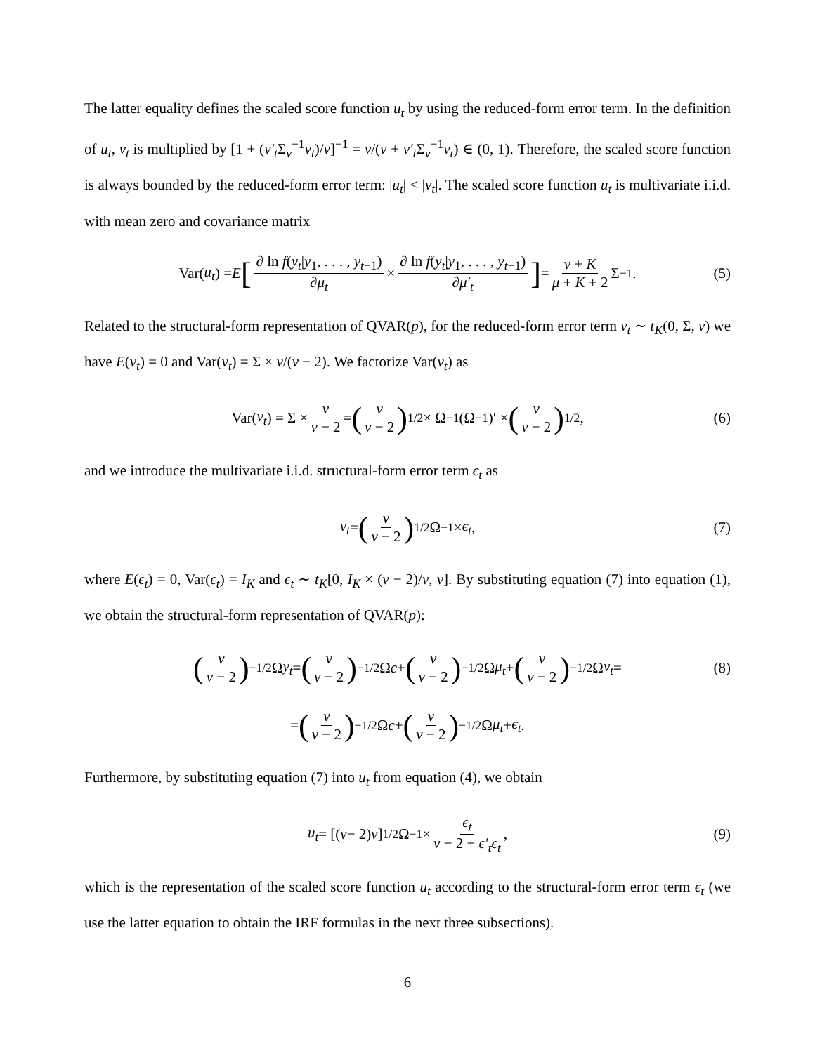The latter equality defines the scaled score function u<sub>t</sub> by using the reduced-form error term. In the definition of u<sub>t</sub>, v<sub>t</sub> is multiplied by [1 + (v′<sub>t</sub> Σ<sub>v</sub><sup>−1</sup>v<sub>t</sub>)/ν]<sup>−1</sup> = ν/(ν + v′<sub>t</sub> Σ<sub>v</sub><sup>−1</sup>v<sub>t</sub>) ∈ (0, 1). Therefore, the scaled score function is always bounded by the reduced-form error term: |u<sub>t</sub>| < |v<sub>t</sub>|. The scaled score function u<sub>t</sub> is multivariate i.i.d. with mean zero and covariance matrix
Var(u<sub>t</sub>) = E [∂ ln f(y<sub>t</sub>|y<sub>1</sub>, . . . , y<sub>t−1</sub>) ∂μ<sub>t</sub> × ∂ ln f(y<sub>t</sub>|y<sub>1</sub>, . . . , y<sub>t−1</sub>) ∂μ′<sub>t</sub>] = ν + K μ + K + 2 Σ<sup>−1</sup>. (5)
Related to the structural-form representation of QVAR(p), for the reduced-form error term v<sub>t</sub> ∼ t<sub>K</sub>(0, Σ, ν) we have E(v<sub>t</sub>) = 0 and Var(v<sub>t</sub>) = Σ × ν/(ν − 2). We factorize Var(v<sub>t</sub>) as
Var(v<sub>t</sub>) = Σ × ν ν − 2 = (ν ν − 2)<sup>1/2</sup> × Ω<sup>−1</sup>(Ω<sup>−1</sup>)′ × (ν ν − 2)<sup>1/2</sup> , (6)
and we introduce the multivariate i.i.d. structural-form error term ϵ<sub>t</sub> as
v<sub>t</sub> = (ν ν − 2)<sup>1/2</sup> Ω<sup>−1</sup> × ϵ<sub>t</sub>, (7)
where E(ϵ<sub>t</sub>) = 0, Var(ϵ<sub>t</sub>) = I<sub>K</sub> and ϵ<sub>t</sub> ∼ t<sub>K</sub>[0, I<sub>K</sub> × (ν − 2)/ν, ν]. By substituting equation (7) into equation (1), we obtain the structural-form representation of QVAR(p):
(ν ν − 2)<sup>−1/2</sup> Ω y<sub>t</sub> = (ν ν − 2)<sup>−1/2</sup> Ω c + (ν ν − 2)<sup>−1/2</sup> Ω μ<sub>t</sub> + (ν ν − 2)<sup>−1/2</sup> Ω v<sub>t</sub> = (8)
= (ν ν − 2)<sup>−1/2</sup> Ω c + (ν ν − 2)<sup>−1/2</sup> Ω μ<sub>t</sub> + ϵ<sub>t</sub>.
Furthermore, by substituting equation (7) into u<sub>t</sub> from equation (4), we obtain
u<sub>t</sub> = [(ν − 2) ν]<sup>1/2</sup>Ω<sup>−1</sup> × ϵ<sub>t</sub> ν − 2 + ϵ′<sub>t</sub>ϵ<sub>t</sub>, (9)
which is the representation of the scaled score function u<sub>t</sub> according to the structural-form error term ϵ<sub>t</sub> (we use the latter equation to obtain the IRF formulas in the next three subsections).
6